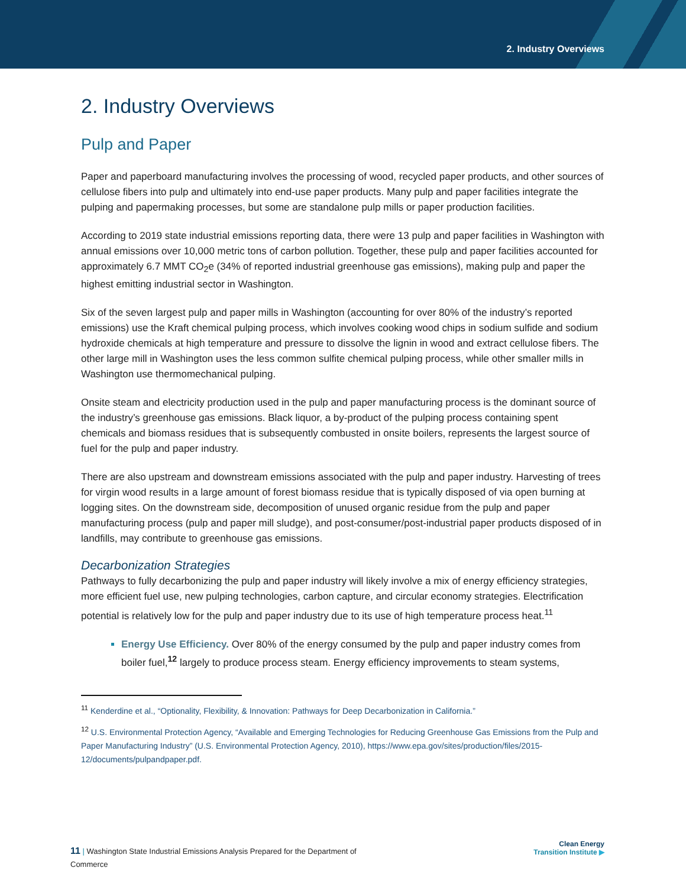2. Industry Overviews
2. Industry Overviews
Pulp and Paper
Paper and paperboard manufacturing involves the processing of wood, recycled paper products, and other sources of cellulose fibers into pulp and ultimately into end-use paper products. Many pulp and paper facilities integrate the pulping and papermaking processes, but some are standalone pulp mills or paper production facilities.
According to 2019 state industrial emissions reporting data, there were 13 pulp and paper facilities in Washington with annual emissions over 10,000 metric tons of carbon pollution. Together, these pulp and paper facilities accounted for approximately 6.7 MMT CO<sub>2</sub>e (34% of reported industrial greenhouse gas emissions), making pulp and paper the highest emitting industrial sector in Washington.
Six of the seven largest pulp and paper mills in Washington (accounting for over 80% of the industry’s reported emissions) use the Kraft chemical pulping process, which involves cooking wood chips in sodium sulfide and sodium hydroxide chemicals at high temperature and pressure to dissolve the lignin in wood and extract cellulose fibers. The other large mill in Washington uses the less common sulfite chemical pulping process, while other smaller mills in Washington use thermomechanical pulping.
Onsite steam and electricity production used in the pulp and paper manufacturing process is the dominant source of the industry’s greenhouse gas emissions. Black liquor, a by-product of the pulping process containing spent chemicals and biomass residues that is subsequently combusted in onsite boilers, represents the largest source of fuel for the pulp and paper industry.
There are also upstream and downstream emissions associated with the pulp and paper industry. Harvesting of trees for virgin wood results in a large amount of forest biomass residue that is typically disposed of via open burning at logging sites. On the downstream side, decomposition of unused organic residue from the pulp and paper manufacturing process (pulp and paper mill sludge), and post-consumer/post-industrial paper products disposed of in landfills, may contribute to greenhouse gas emissions.
Decarbonization Strategies
Pathways to fully decarbonizing the pulp and paper industry will likely involve a mix of energy efficiency strategies, more efficient fuel use, new pulping technologies, carbon capture, and circular economy strategies. Electrification potential is relatively low for the pulp and paper industry due to its use of high temperature process heat.<sup>11</sup>
Energy Use Efficiency. Over 80% of the energy consumed by the pulp and paper industry comes from boiler fuel,<sup>12</sup> largely to produce process steam. Energy efficiency improvements to steam systems,
<sup>11</sup> Kenderdine et al., “Optionality, Flexibility, & Innovation: Pathways for Deep Decarbonization in California.”
<sup>12</sup> U.S. Environmental Protection Agency, “Available and Emerging Technologies for Reducing Greenhouse Gas Emissions from the Pulp and Paper Manufacturing Industry” (U.S. Environmental Protection Agency, 2010), https://www.epa.gov/sites/production/files/2015-12/documents/pulpandpaper.pdf.
11 | Washington State Industrial Emissions Analysis Prepared for the Department of Commerce
Clean Energy
Transition Institute ▶